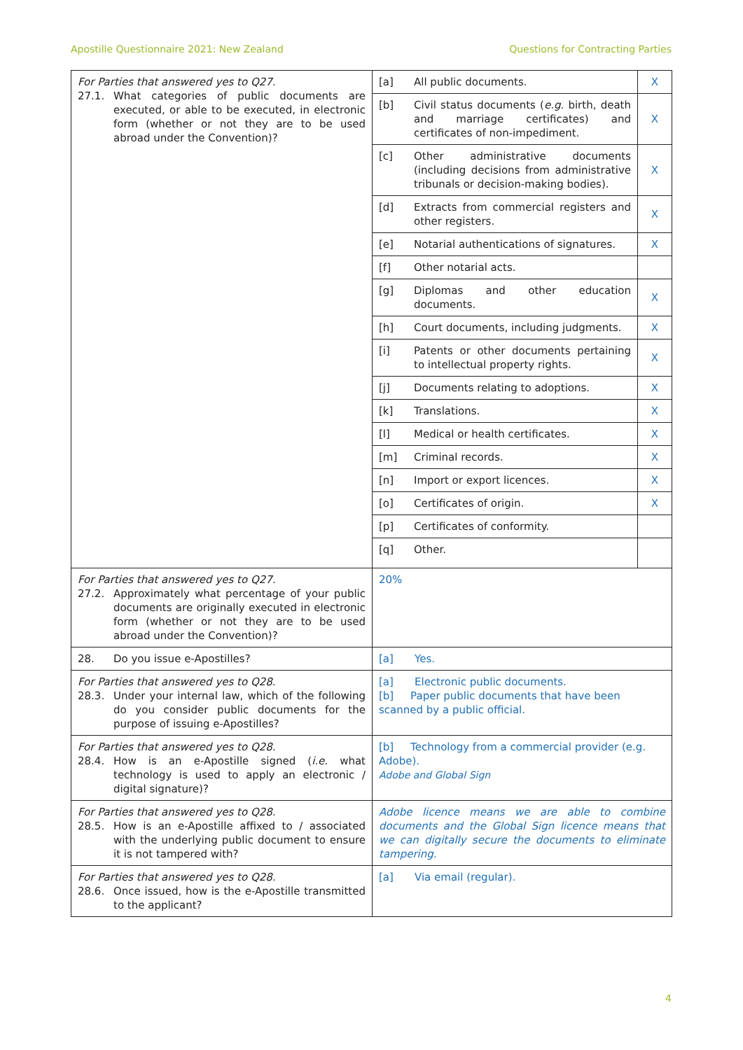Apostille Questionnaire 2021: New Zealand Questions for Contracting Parties
| For Parties that answered yes to Q27. 27.1. What categories of public documents are executed, or able to be executed, in electronic form (whether or not they are to be used abroad under the Convention)? | [a] | All public documents. | X |
| | [b] | Civil status documents ( e.g. birth, death and marriage certificates) and certificates of non-impediment. | X |
| | [c] | Other administrative documents (including decisions from administrative tribunals or decision-making bodies). | X |
| | [d] | Extracts from commercial registers and other registers. | X |
| | [e] | Notarial authentications of signatures. | X |
| | [f] | Other notarial acts. | |
| | [g] | Diplomas and other education documents. | X |
| | [h] | Court documents, including judgments. | X |
| | [i] | Patents or other documents pertaining to intellectual property rights. | X |
| | [j] | Documents relating to adoptions. | X |
| | [k] | Translations. | X |
| | [l] | Medical or health certificates. | X |
| | [m] | Criminal records. | X |
| | [n] | Import or export licences. | X |
| | [o] | Certificates of origin. | X |
| | [p] | Certificates of conformity. | |
| | [q] | Other. | |
| For Parties that answered yes to Q27. 27.2. Approximately what percentage of your public documents are originally executed in electronic form (whether or not they are to be used abroad under the Convention)? | 20% | | |
| 28. Do you issue e-Apostilles? | [a] Yes. | | |
| For Parties that answered yes to Q28. 28.3. Under your internal law, which of the following do you consider public documents for the purpose of issuing e-Apostilles? | [a] Electronic public documents. [b] Paper public documents that have been scanned by a public official. | | |
| For Parties that answered yes to Q28. 28.4. How is an e-Apostille signed ( i.e. what technology is used to apply an electronic / digital signature)? | [b] Technology from a commercial provider (e.g. Adobe). Adobe and Global Sign | | |
| For Parties that answered yes to Q28. 28.5. How is an e-Apostille affixed to / associated with the underlying public document to ensure it is not tampered with? | Adobe licence means we are able to combine documents and the Global Sign licence means that we can digitally secure the documents to eliminate tampering. | | |
| For Parties that answered yes to Q28. 28.6. Once issued, how is the e-Apostille transmitted to the applicant? | [a] Via email (regular). | | |
4